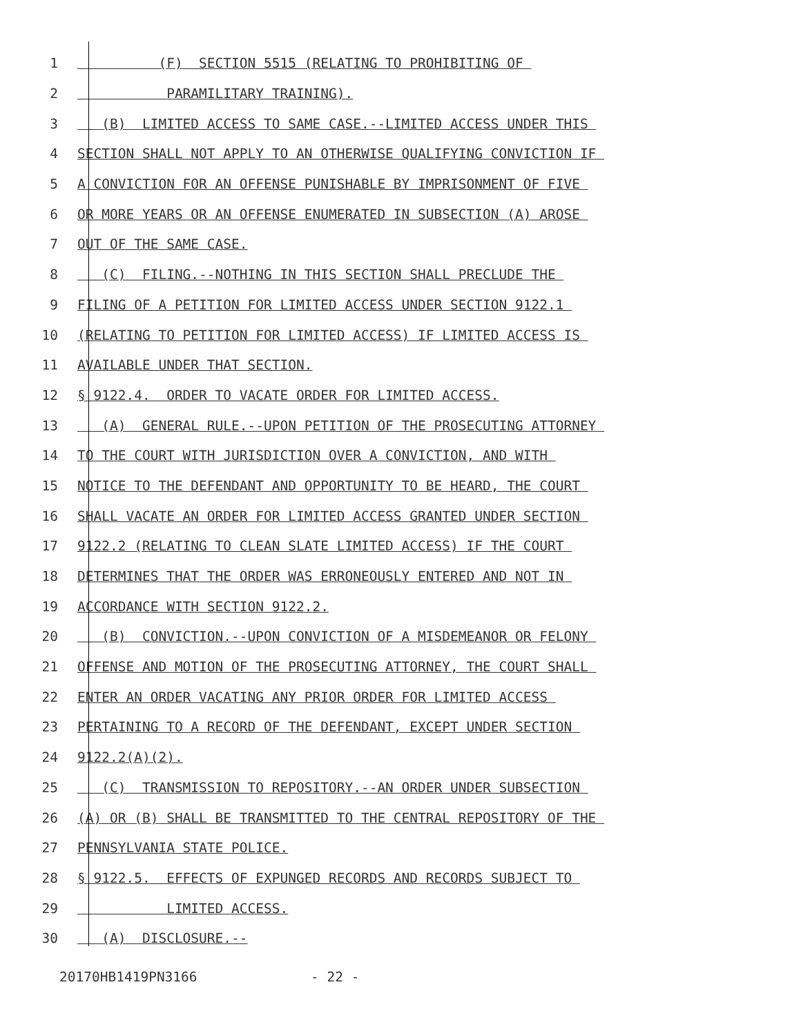1 (F) SECTION 5515 (RELATING TO PROHIBITING OF
2 PARAMILITARY TRAINING).
3 (B) LIMITED ACCESS TO SAME CASE.--LIMITED ACCESS UNDER THIS
4 SECTION SHALL NOT APPLY TO AN OTHERWISE QUALIFYING CONVICTION IF
5 A CONVICTION FOR AN OFFENSE PUNISHABLE BY IMPRISONMENT OF FIVE
6 OR MORE YEARS OR AN OFFENSE ENUMERATED IN SUBSECTION (A) AROSE
7 OUT OF THE SAME CASE.
8 (C) FILING.--NOTHING IN THIS SECTION SHALL PRECLUDE THE
9 FILING OF A PETITION FOR LIMITED ACCESS UNDER SECTION 9122.1
10 (RELATING TO PETITION FOR LIMITED ACCESS) IF LIMITED ACCESS IS
11 AVAILABLE UNDER THAT SECTION.
12 § 9122.4. ORDER TO VACATE ORDER FOR LIMITED ACCESS.
13 (A) GENERAL RULE.--UPON PETITION OF THE PROSECUTING ATTORNEY
14 TO THE COURT WITH JURISDICTION OVER A CONVICTION, AND WITH
15 NOTICE TO THE DEFENDANT AND OPPORTUNITY TO BE HEARD, THE COURT
16 SHALL VACATE AN ORDER FOR LIMITED ACCESS GRANTED UNDER SECTION
17 9122.2 (RELATING TO CLEAN SLATE LIMITED ACCESS) IF THE COURT
18 DETERMINES THAT THE ORDER WAS ERRONEOUSLY ENTERED AND NOT IN
19 ACCORDANCE WITH SECTION 9122.2.
20 (B) CONVICTION.--UPON CONVICTION OF A MISDEMEANOR OR FELONY
21 OFFENSE AND MOTION OF THE PROSECUTING ATTORNEY, THE COURT SHALL
22 ENTER AN ORDER VACATING ANY PRIOR ORDER FOR LIMITED ACCESS
23 PERTAINING TO A RECORD OF THE DEFENDANT, EXCEPT UNDER SECTION
24 9122.2(A)(2).
25 (C) TRANSMISSION TO REPOSITORY.--AN ORDER UNDER SUBSECTION
26 (A) OR (B) SHALL BE TRANSMITTED TO THE CENTRAL REPOSITORY OF THE
27 PENNSYLVANIA STATE POLICE.
28 § 9122.5. EFFECTS OF EXPUNGED RECORDS AND RECORDS SUBJECT TO
29 LIMITED ACCESS.
30 (A) DISCLOSURE.--
20170HB1419PN3166 - 22 -